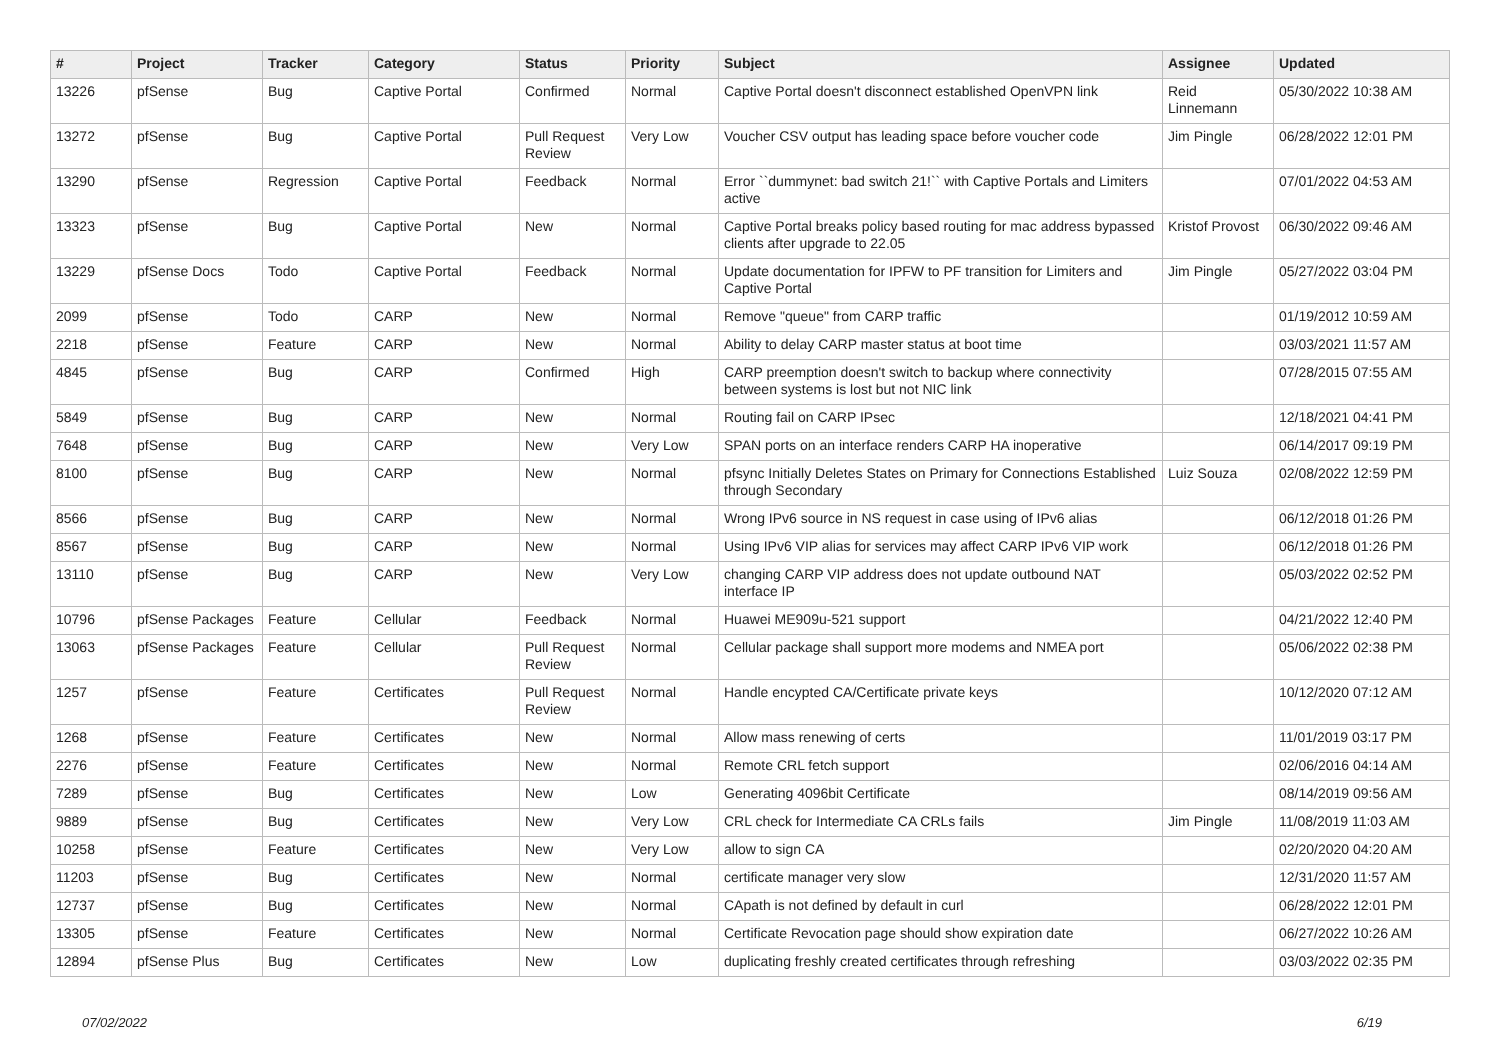| # | Project | Tracker | Category | Status | Priority | Subject | Assignee | Updated |
| --- | --- | --- | --- | --- | --- | --- | --- | --- |
| 13226 | pfSense | Bug | Captive Portal | Confirmed | Normal | Captive Portal doesn't disconnect established OpenVPN link | Reid Linnemann | 05/30/2022 10:38 AM |
| 13272 | pfSense | Bug | Captive Portal | Pull Request Review | Very Low | Voucher CSV output has leading space before voucher code | Jim Pingle | 06/28/2022 12:01 PM |
| 13290 | pfSense | Regression | Captive Portal | Feedback | Normal | Error ``dummynet: bad switch 21!`` with Captive Portals and Limiters active | | 07/01/2022 04:53 AM |
| 13323 | pfSense | Bug | Captive Portal | New | Normal | Captive Portal breaks policy based routing for mac address bypassed clients after upgrade to 22.05 | Kristof Provost | 06/30/2022 09:46 AM |
| 13229 | pfSense Docs | Todo | Captive Portal | Feedback | Normal | Update documentation for IPFW to PF transition for Limiters and Captive Portal | Jim Pingle | 05/27/2022 03:04 PM |
| 2099 | pfSense | Todo | CARP | New | Normal | Remove "queue" from CARP traffic | | 01/19/2012 10:59 AM |
| 2218 | pfSense | Feature | CARP | New | Normal | Ability to delay CARP master status at boot time | | 03/03/2021 11:57 AM |
| 4845 | pfSense | Bug | CARP | Confirmed | High | CARP preemption doesn't switch to backup where connectivity between systems is lost but not NIC link | | 07/28/2015 07:55 AM |
| 5849 | pfSense | Bug | CARP | New | Normal | Routing fail on CARP IPsec | | 12/18/2021 04:41 PM |
| 7648 | pfSense | Bug | CARP | New | Very Low | SPAN ports on an interface renders CARP HA inoperative | | 06/14/2017 09:19 PM |
| 8100 | pfSense | Bug | CARP | New | Normal | pfsync Initially Deletes States on Primary for Connections Established through Secondary | Luiz Souza | 02/08/2022 12:59 PM |
| 8566 | pfSense | Bug | CARP | New | Normal | Wrong IPv6 source in NS request in case using of IPv6 alias | | 06/12/2018 01:26 PM |
| 8567 | pfSense | Bug | CARP | New | Normal | Using IPv6 VIP alias for services may affect CARP IPv6 VIP work | | 06/12/2018 01:26 PM |
| 13110 | pfSense | Bug | CARP | New | Very Low | changing CARP VIP address does not update outbound NAT interface IP | | 05/03/2022 02:52 PM |
| 10796 | pfSense Packages | Feature | Cellular | Feedback | Normal | Huawei ME909u-521 support | | 04/21/2022 12:40 PM |
| 13063 | pfSense Packages | Feature | Cellular | Pull Request Review | Normal | Cellular package shall support more modems and NMEA port | | 05/06/2022 02:38 PM |
| 1257 | pfSense | Feature | Certificates | Pull Request Review | Normal | Handle encypted CA/Certificate private keys | | 10/12/2020 07:12 AM |
| 1268 | pfSense | Feature | Certificates | New | Normal | Allow mass renewing of certs | | 11/01/2019 03:17 PM |
| 2276 | pfSense | Feature | Certificates | New | Normal | Remote CRL fetch support | | 02/06/2016 04:14 AM |
| 7289 | pfSense | Bug | Certificates | New | Low | Generating 4096bit Certificate | | 08/14/2019 09:56 AM |
| 9889 | pfSense | Bug | Certificates | New | Very Low | CRL check for Intermediate CA CRLs fails | Jim Pingle | 11/08/2019 11:03 AM |
| 10258 | pfSense | Feature | Certificates | New | Very Low | allow to sign CA | | 02/20/2020 04:20 AM |
| 11203 | pfSense | Bug | Certificates | New | Normal | certificate manager very slow | | 12/31/2020 11:57 AM |
| 12737 | pfSense | Bug | Certificates | New | Normal | CApath is not defined by default in curl | | 06/28/2022 12:01 PM |
| 13305 | pfSense | Feature | Certificates | New | Normal | Certificate Revocation page should show expiration date | | 06/27/2022 10:26 AM |
| 12894 | pfSense Plus | Bug | Certificates | New | Low | duplicating freshly created certificates through refreshing | | 03/03/2022 02:35 PM |
07/02/2022 6/19